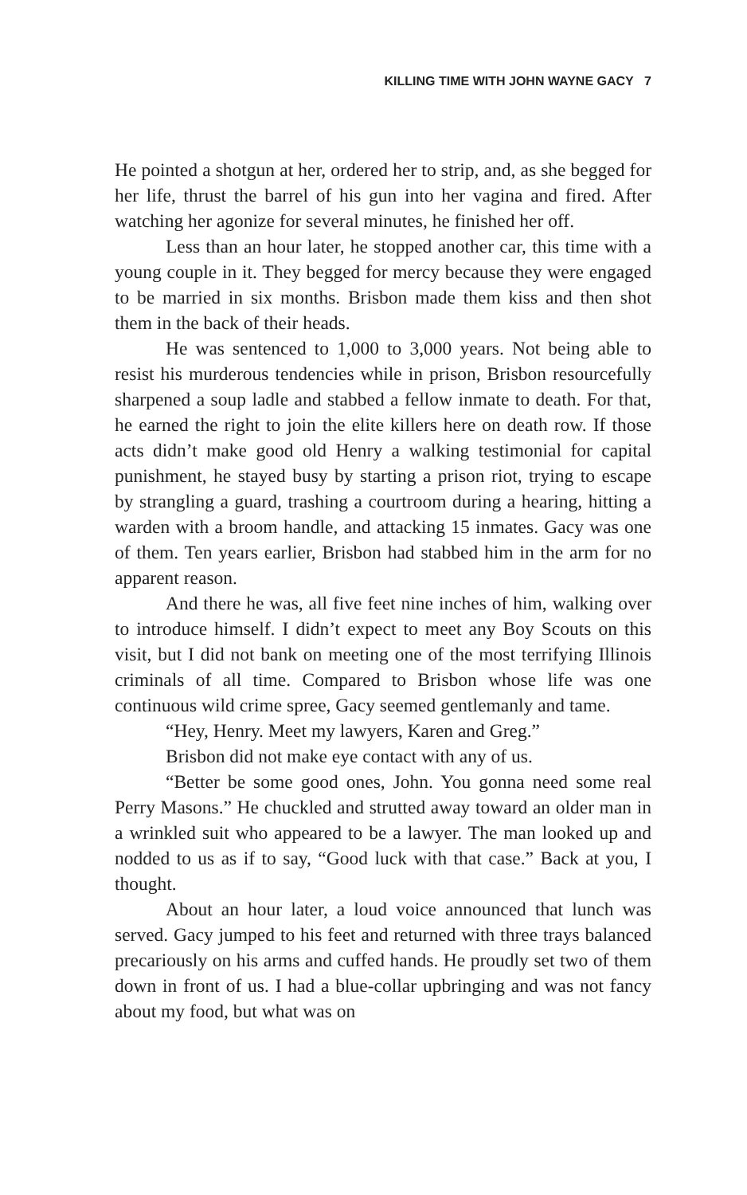KILLING TIME WITH JOHN WAYNE GACY 7
He pointed a shotgun at her, ordered her to strip, and, as she begged for her life, thrust the barrel of his gun into her vagina and fired. After watching her agonize for several minutes, he finished her off.
Less than an hour later, he stopped another car, this time with a young couple in it. They begged for mercy because they were engaged to be married in six months. Brisbon made them kiss and then shot them in the back of their heads.
He was sentenced to 1,000 to 3,000 years. Not being able to resist his murderous tendencies while in prison, Brisbon resourcefully sharpened a soup ladle and stabbed a fellow inmate to death. For that, he earned the right to join the elite killers here on death row. If those acts didn’t make good old Henry a walking testimonial for capital punishment, he stayed busy by starting a prison riot, trying to escape by strangling a guard, trashing a courtroom during a hearing, hitting a warden with a broom handle, and attacking 15 inmates. Gacy was one of them. Ten years earlier, Brisbon had stabbed him in the arm for no apparent reason.
And there he was, all five feet nine inches of him, walking over to introduce himself. I didn’t expect to meet any Boy Scouts on this visit, but I did not bank on meeting one of the most terrifying Illinois criminals of all time. Compared to Brisbon whose life was one continuous wild crime spree, Gacy seemed gentlemanly and tame.
“Hey, Henry. Meet my lawyers, Karen and Greg.”
Brisbon did not make eye contact with any of us.
“Better be some good ones, John. You gonna need some real Perry Masons.” He chuckled and strutted away toward an older man in a wrinkled suit who appeared to be a lawyer. The man looked up and nodded to us as if to say, “Good luck with that case.” Back at you, I thought.
About an hour later, a loud voice announced that lunch was served. Gacy jumped to his feet and returned with three trays balanced precariously on his arms and cuffed hands. He proudly set two of them down in front of us. I had a blue-collar upbringing and was not fancy about my food, but what was on